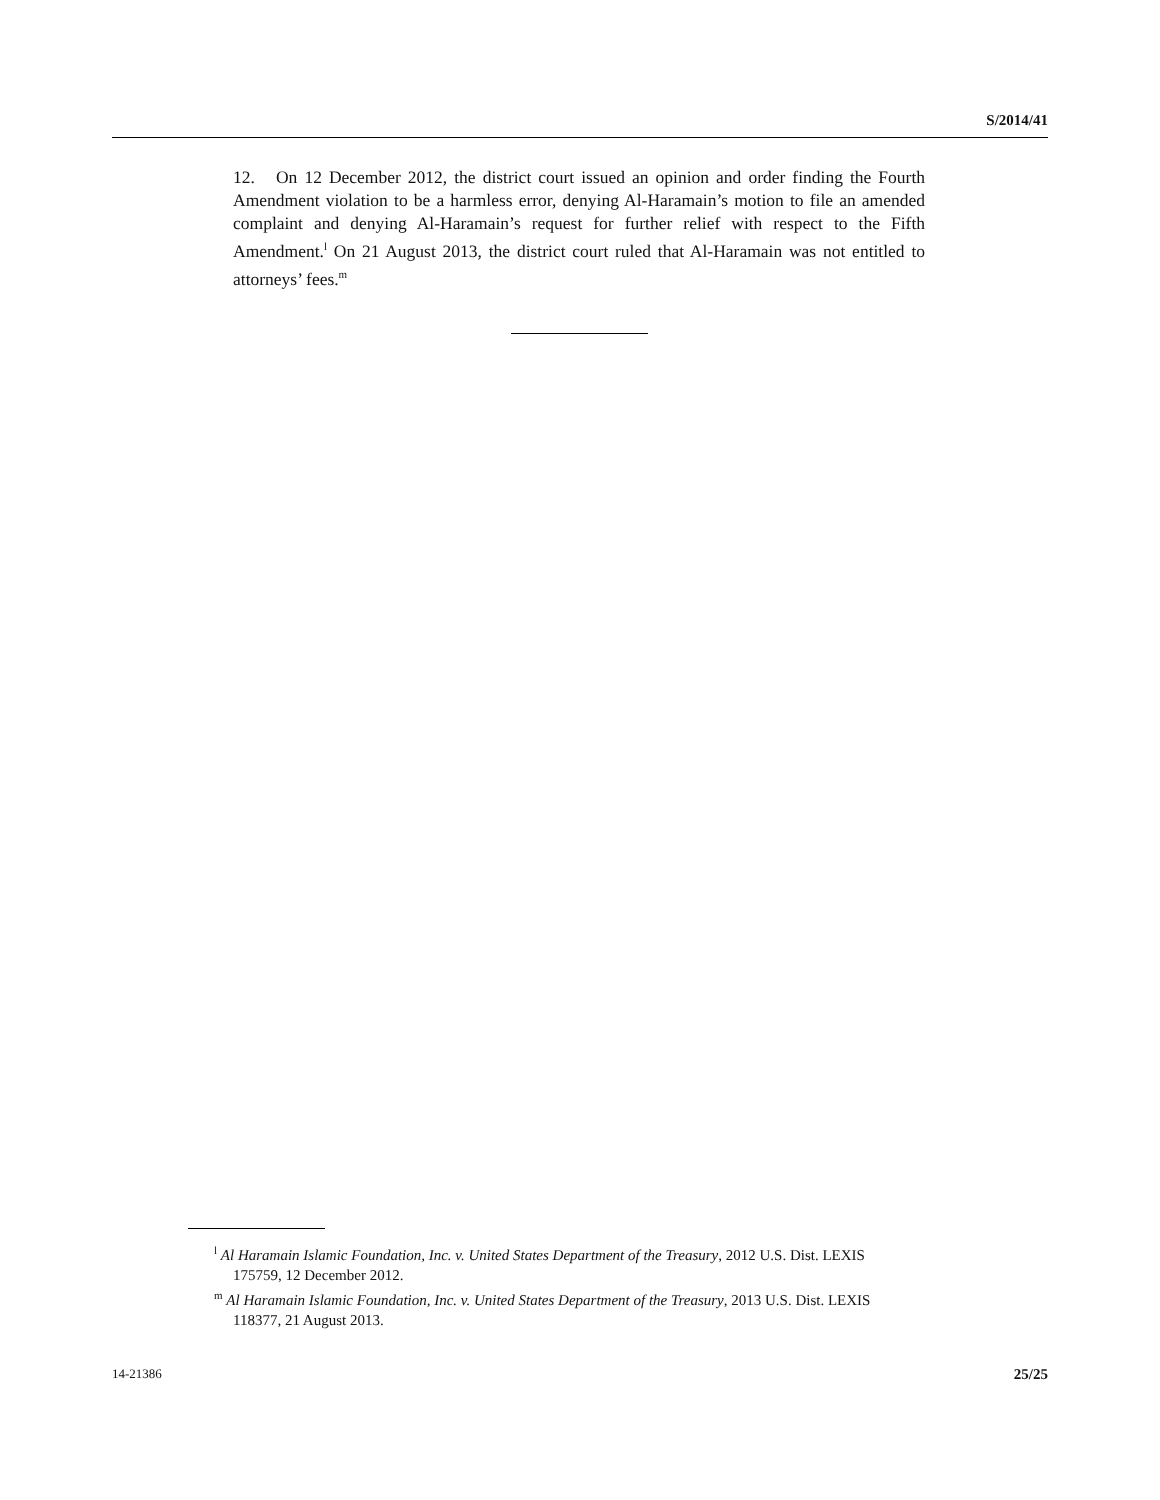S/2014/41
12. On 12 December 2012, the district court issued an opinion and order finding the Fourth Amendment violation to be a harmless error, denying Al-Haramain’s motion to file an amended complaint and denying Al-Haramain’s request for further relief with respect to the Fifth Amendment.<sup>l</sup> On 21 August 2013, the district court ruled that Al-Haramain was not entitled to attorneys’ fees.<sup>m</sup>
<sup>l</sup> Al Haramain Islamic Foundation, Inc. v. United States Department of the Treasury, 2012 U.S. Dist. LEXIS 175759, 12 December 2012.
<sup>m</sup> Al Haramain Islamic Foundation, Inc. v. United States Department of the Treasury, 2013 U.S. Dist. LEXIS 118377, 21 August 2013.
14-21386 25/25